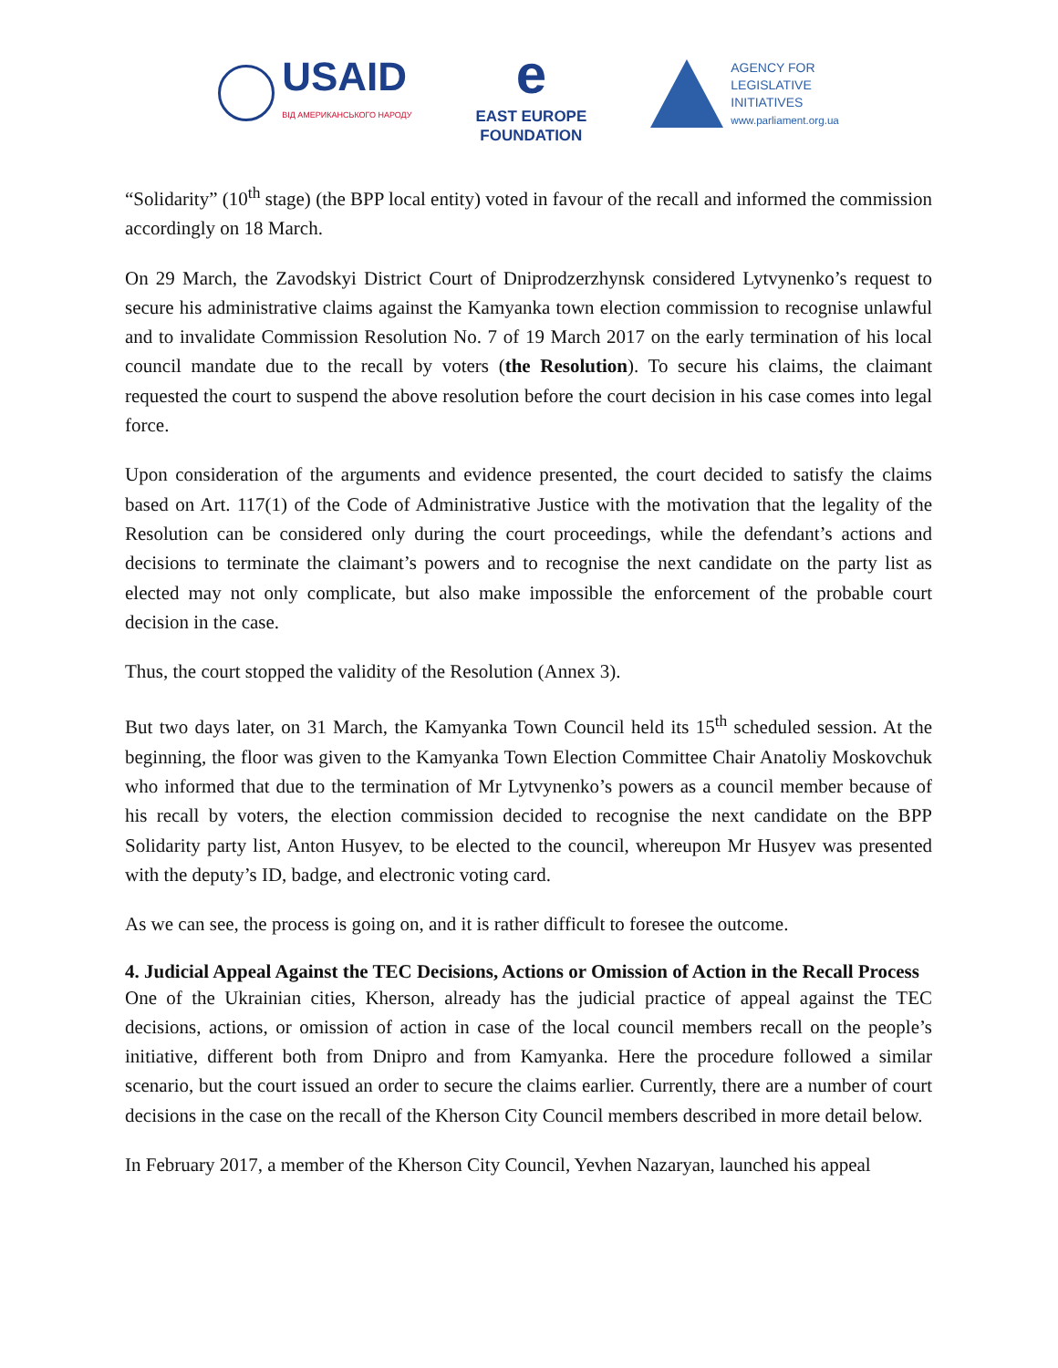USAID
ВІД АМЕРИКАНСЬКОГО НАРОДУ
e
EAST EUROPE
FOUNDATION
AGENCY FOR
LEGISLATIVE
INITIATIVES
www.parliament.org.ua
“Solidarity” (10<sup>th</sup> stage) (the BPP local entity) voted in favour of the recall and informed the commission accordingly on 18 March.
On 29 March, the Zavodskyi District Court of Dniprodzerzhynsk considered Lytvynenko’s request to secure his administrative claims against the Kamyanka town election commission to recognise unlawful and to invalidate Commission Resolution No. 7 of 19 March 2017 on the early termination of his local council mandate due to the recall by voters (the Resolution). To secure his claims, the claimant requested the court to suspend the above resolution before the court decision in his case comes into legal force.
Upon consideration of the arguments and evidence presented, the court decided to satisfy the claims based on Art. 117(1) of the Code of Administrative Justice with the motivation that the legality of the Resolution can be considered only during the court proceedings, while the defendant’s actions and decisions to terminate the claimant’s powers and to recognise the next candidate on the party list as elected may not only complicate, but also make impossible the enforcement of the probable court decision in the case.
Thus, the court stopped the validity of the Resolution (Annex 3).
But two days later, on 31 March, the Kamyanka Town Council held its 15<sup>th</sup> scheduled session. At the beginning, the floor was given to the Kamyanka Town Election Committee Chair Anatoliy Moskovchuk who informed that due to the termination of Mr Lytvynenko’s powers as a council member because of his recall by voters, the election commission decided to recognise the next candidate on the BPP Solidarity party list, Anton Husyev, to be elected to the council, whereupon Mr Husyev was presented with the deputy’s ID, badge, and electronic voting card.
As we can see, the process is going on, and it is rather difficult to foresee the outcome.
4. Judicial Appeal Against the TEC Decisions, Actions or Omission of Action in the Recall Process
One of the Ukrainian cities, Kherson, already has the judicial practice of appeal against the TEC decisions, actions, or omission of action in case of the local council members recall on the people’s initiative, different both from Dnipro and from Kamyanka. Here the procedure followed a similar scenario, but the court issued an order to secure the claims earlier. Currently, there are a number of court decisions in the case on the recall of the Kherson City Council members described in more detail below.
In February 2017, a member of the Kherson City Council, Yevhen Nazaryan, launched his appeal